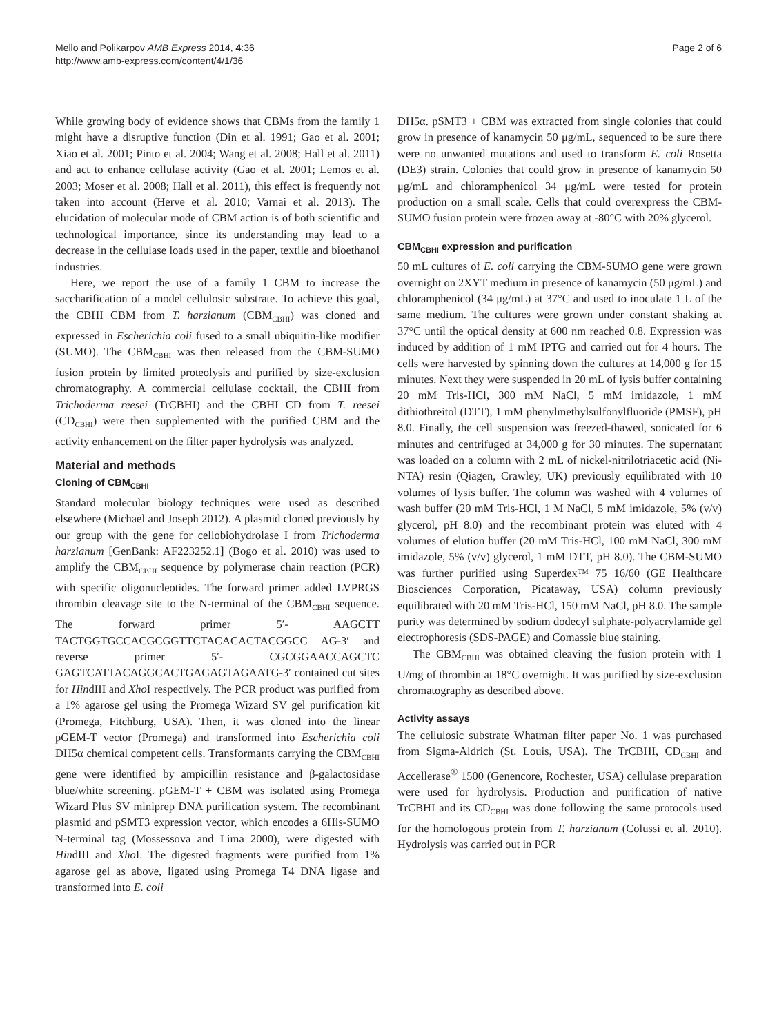Mello and Polikarpov AMB Express 2014, 4:36
http://www.amb-express.com/content/4/1/36
Page 2 of 6
While growing body of evidence shows that CBMs from the family 1 might have a disruptive function (Din et al. 1991; Gao et al. 2001; Xiao et al. 2001; Pinto et al. 2004; Wang et al. 2008; Hall et al. 2011) and act to enhance cellulase activity (Gao et al. 2001; Lemos et al. 2003; Moser et al. 2008; Hall et al. 2011), this effect is frequently not taken into account (Herve et al. 2010; Varnai et al. 2013). The elucidation of molecular mode of CBM action is of both scientific and technological importance, since its understanding may lead to a decrease in the cellulase loads used in the paper, textile and bioethanol industries.
Here, we report the use of a family 1 CBM to increase the saccharification of a model cellulosic substrate. To achieve this goal, the CBHI CBM from T. harzianum (CBM<sub>CBHI</sub>) was cloned and expressed in Escherichia coli fused to a small ubiquitin-like modifier (SUMO). The CBM<sub>CBHI</sub> was then released from the CBM-SUMO fusion protein by limited proteolysis and purified by size-exclusion chromatography. A commercial cellulase cocktail, the CBHI from Trichoderma reesei (TrCBHI) and the CBHI CD from T. reesei (CD<sub>CBHI</sub>) were then supplemented with the purified CBM and the activity enhancement on the filter paper hydrolysis was analyzed.
Material and methods
Cloning of CBM<sub>CBHI</sub>
Standard molecular biology techniques were used as described elsewhere (Michael and Joseph 2012). A plasmid cloned previously by our group with the gene for cellobiohydrolase I from Trichoderma harzianum [GenBank: AF223252.1] (Bogo et al. 2010) was used to amplify the CBM<sub>CBHI</sub> sequence by polymerase chain reaction (PCR) with specific oligonucleotides. The forward primer added LVPRGS thrombin cleavage site to the N-terminal of the CBM<sub>CBHI</sub> sequence. The forward primer 5′- AAGCTT TACTGGTGCCACGCGGTTCTACACACTACGGCC AG-3′ and reverse primer 5′- CGCGGAACCAGCTC GAGTCATTACAGGCACTGAGAGTAGAATG-3′ contained cut sites for HindIII and Xho I respectively. The PCR product was purified from a 1% agarose gel using the Promega Wizard SV gel purification kit (Promega, Fitchburg, USA). Then, it was cloned into the linear pGEM-T vector (Promega) and transformed into Escherichia coli DH5α chemical competent cells. Transformants carrying the CBM<sub>CBHI</sub> gene were identified by ampicillin resistance and β-galactosidase blue/white screening. pGEM-T + CBM was isolated using Promega Wizard Plus SV miniprep DNA purification system. The recombinant plasmid and pSMT3 expression vector, which encodes a 6His-SUMO N-terminal tag (Mossessova and Lima 2000), were digested with HindIII and Xho I. The digested fragments were purified from 1% agarose gel as above, ligated using Promega T4 DNA ligase and transformed into E. coli
DH5α. pSMT3 + CBM was extracted from single colonies that could grow in presence of kanamycin 50 μg/mL, sequenced to be sure there were no unwanted mutations and used to transform E. coli Rosetta (DE3) strain. Colonies that could grow in presence of kanamycin 50 μg/mL and chloramphenicol 34 μg/mL were tested for protein production on a small scale. Cells that could overexpress the CBM-SUMO fusion protein were frozen away at -80°C with 20% glycerol.
CBM<sub>CBHI</sub> expression and purification
50 mL cultures of E. coli carrying the CBM-SUMO gene were grown overnight on 2XYT medium in presence of kanamycin (50 μg/mL) and chloramphenicol (34 μg/mL) at 37°C and used to inoculate 1 L of the same medium. The cultures were grown under constant shaking at 37°C until the optical density at 600 nm reached 0.8. Expression was induced by addition of 1 mM IPTG and carried out for 4 hours. The cells were harvested by spinning down the cultures at 14,000 g for 15 minutes. Next they were suspended in 20 mL of lysis buffer containing 20 mM Tris-HCl, 300 mM NaCl, 5 mM imidazole, 1 mM dithiothreitol (DTT), 1 mM phenylmethylsulfonylfluoride (PMSF), pH 8.0. Finally, the cell suspension was freezed-thawed, sonicated for 6 minutes and centrifuged at 34,000 g for 30 minutes. The supernatant was loaded on a column with 2 mL of nickel-nitrilotriacetic acid (Ni-NTA) resin (Qiagen, Crawley, UK) previously equilibrated with 10 volumes of lysis buffer. The column was washed with 4 volumes of wash buffer (20 mM Tris-HCl, 1 M NaCl, 5 mM imidazole, 5% (v/v) glycerol, pH 8.0) and the recombinant protein was eluted with 4 volumes of elution buffer (20 mM Tris-HCl, 100 mM NaCl, 300 mM imidazole, 5% (v/v) glycerol, 1 mM DTT, pH 8.0). The CBM-SUMO was further purified using Superdex™ 75 16/60 (GE Healthcare Biosciences Corporation, Picataway, USA) column previously equilibrated with 20 mM Tris-HCl, 150 mM NaCl, pH 8.0. The sample purity was determined by sodium dodecyl sulphate-polyacrylamide gel electrophoresis (SDS-PAGE) and Comassie blue staining.
The CBM<sub>CBHI</sub> was obtained cleaving the fusion protein with 1 U/mg of thrombin at 18°C overnight. It was purified by size-exclusion chromatography as described above.
Activity assays
The cellulosic substrate Whatman filter paper No. 1 was purchased from Sigma-Aldrich (St. Louis, USA). The TrCBHI, CD<sub>CBHI</sub> and Accellerase<sup>®</sup> 1500 (Genencore, Rochester, USA) cellulase preparation were used for hydrolysis. Production and purification of native TrCBHI and its CD<sub>CBHI</sub> was done following the same protocols used for the homologous protein from T. harzianum (Colussi et al. 2010). Hydrolysis was carried out in PCR